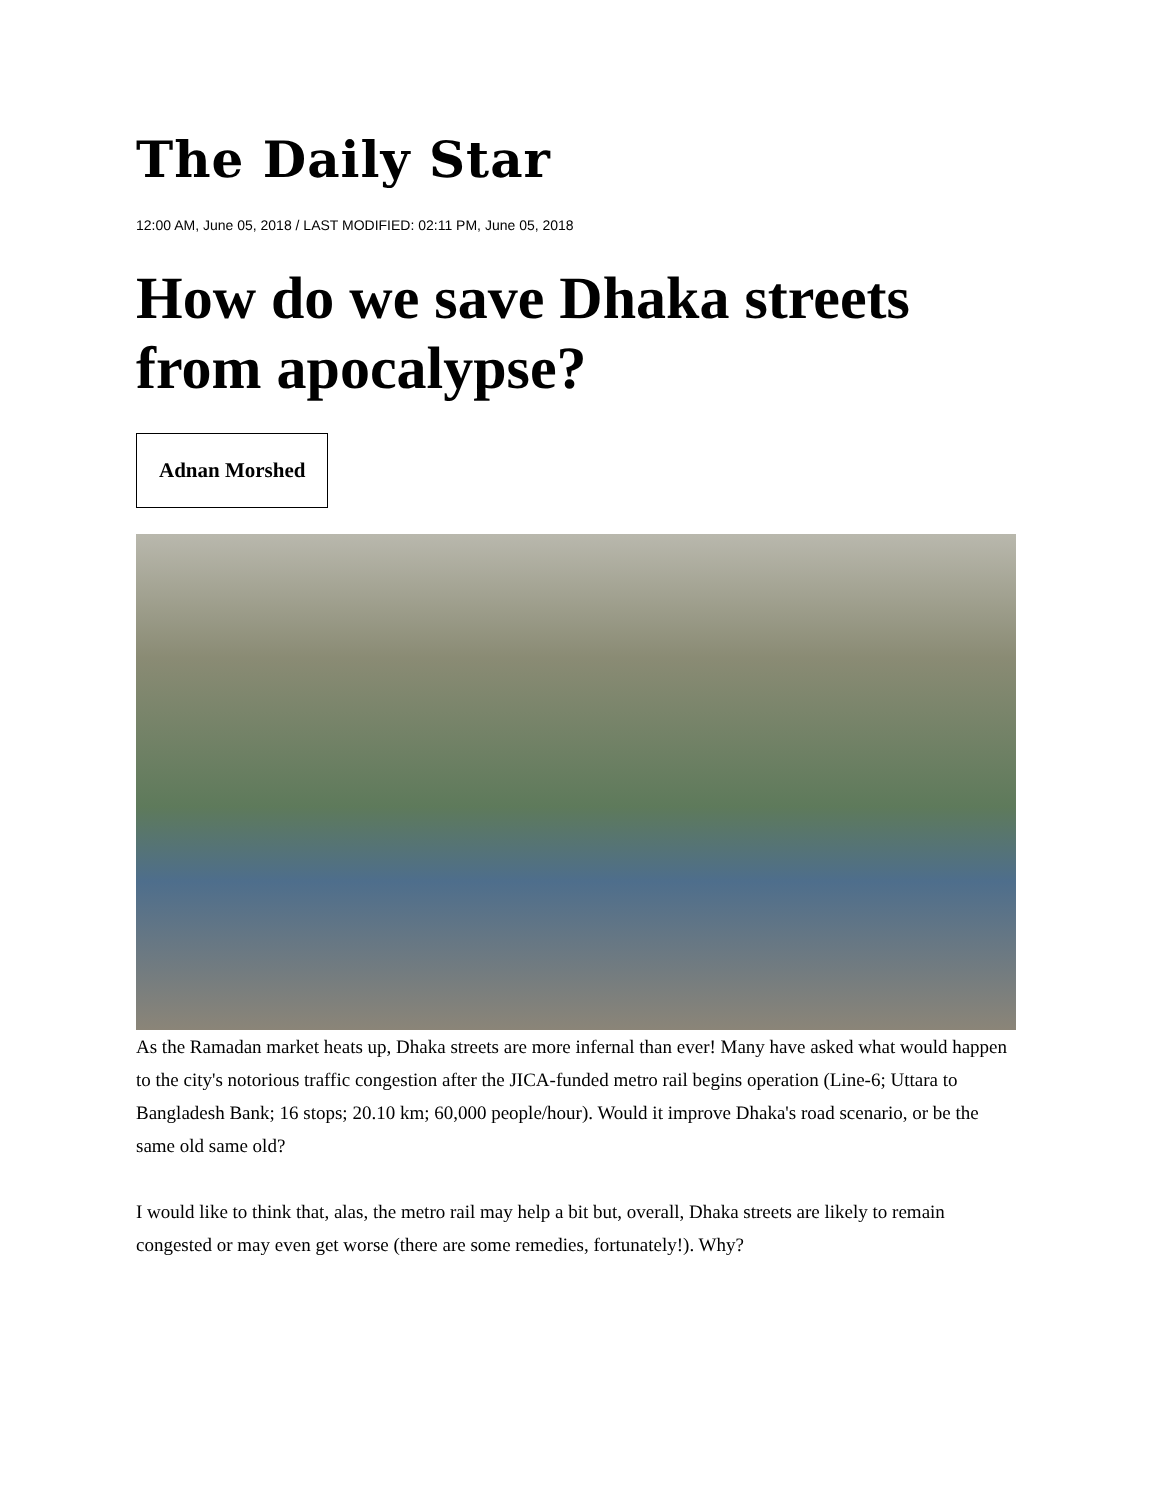The Daily Star
12:00 AM, June 05, 2018 / LAST MODIFIED: 02:11 PM, June 05, 2018
How do we save Dhaka streets from apocalypse?
Adnan Morshed
As the Ramadan market heats up, Dhaka streets are more infernal than ever! Many have asked what would happen to the city's notorious traffic congestion after the JICA-funded metro rail begins operation (Line-6; Uttara to Bangladesh Bank; 16 stops; 20.10 km; 60,000 people/hour). Would it improve Dhaka's road scenario, or be the same old same old?
I would like to think that, alas, the metro rail may help a bit but, overall, Dhaka streets are likely to remain congested or may even get worse (there are some remedies, fortunately!). Why?